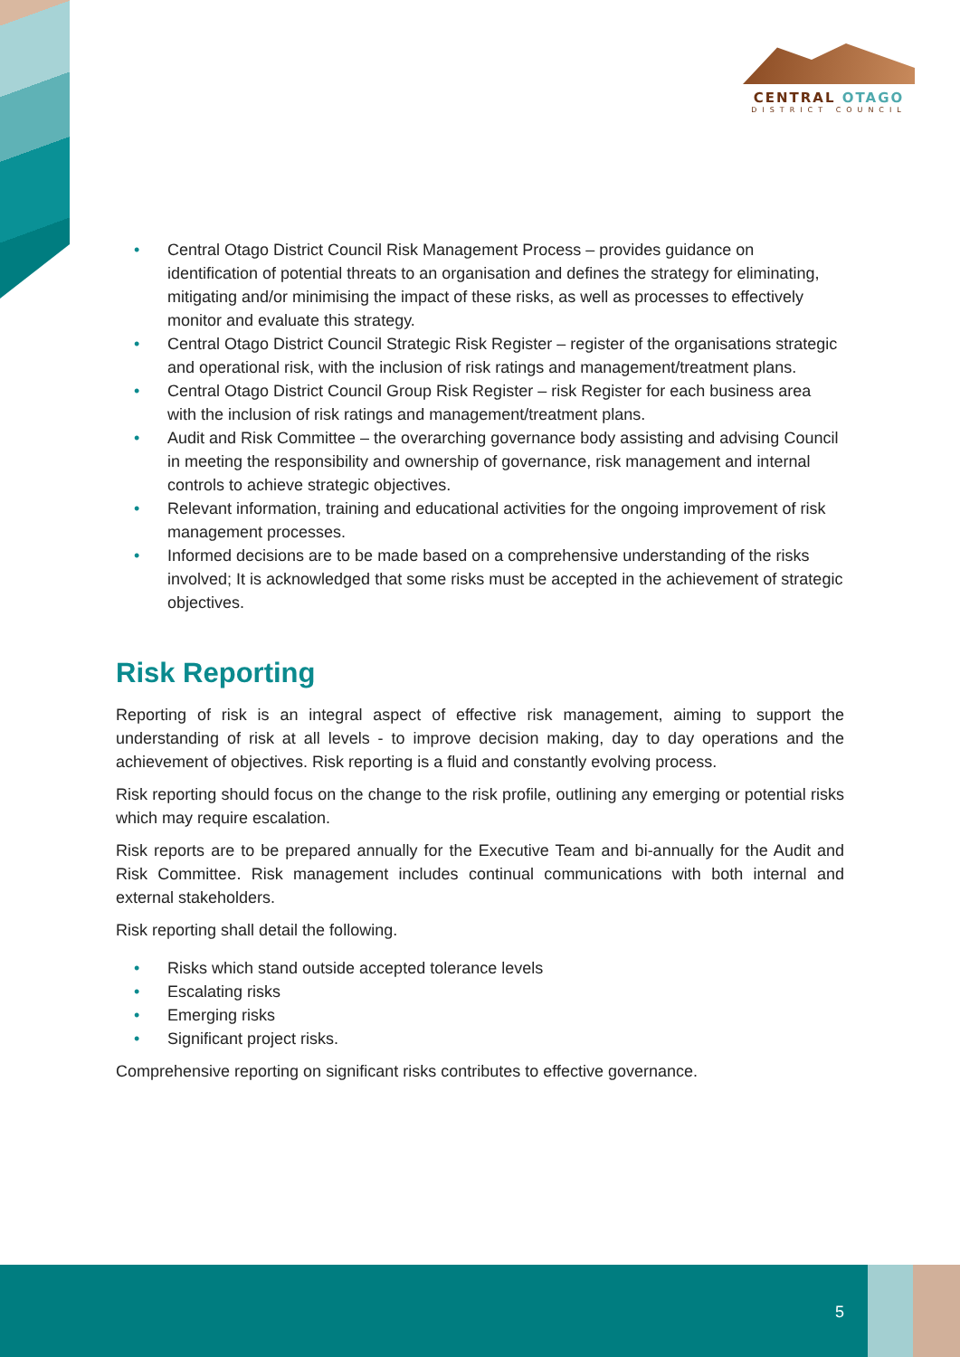CENTRAL OTAGO
DISTRICT COUNCIL
• Central Otago District Council Risk Management Process – provides guidance on identification of potential threats to an organisation and defines the strategy for eliminating, mitigating and/or minimising the impact of these risks, as well as processes to effectively monitor and evaluate this strategy.
• Central Otago District Council Strategic Risk Register – register of the organisations strategic and operational risk, with the inclusion of risk ratings and management/treatment plans.
• Central Otago District Council Group Risk Register – risk Register for each business area with the inclusion of risk ratings and management/treatment plans.
• Audit and Risk Committee – the overarching governance body assisting and advising Council in meeting the responsibility and ownership of governance, risk management and internal controls to achieve strategic objectives.
• Relevant information, training and educational activities for the ongoing improvement of risk management processes.
• Informed decisions are to be made based on a comprehensive understanding of the risks involved; It is acknowledged that some risks must be accepted in the achievement of strategic objectives.
Risk Reporting
Reporting of risk is an integral aspect of effective risk management, aiming to support the understanding of risk at all levels - to improve decision making, day to day operations and the achievement of objectives. Risk reporting is a fluid and constantly evolving process.
Risk reporting should focus on the change to the risk profile, outlining any emerging or potential risks which may require escalation.
Risk reports are to be prepared annually for the Executive Team and bi-annually for the Audit and Risk Committee. Risk management includes continual communications with both internal and external stakeholders.
Risk reporting shall detail the following.
• Risks which stand outside accepted tolerance levels
• Escalating risks
• Emerging risks
• Significant project risks.
Comprehensive reporting on significant risks contributes to effective governance.
5